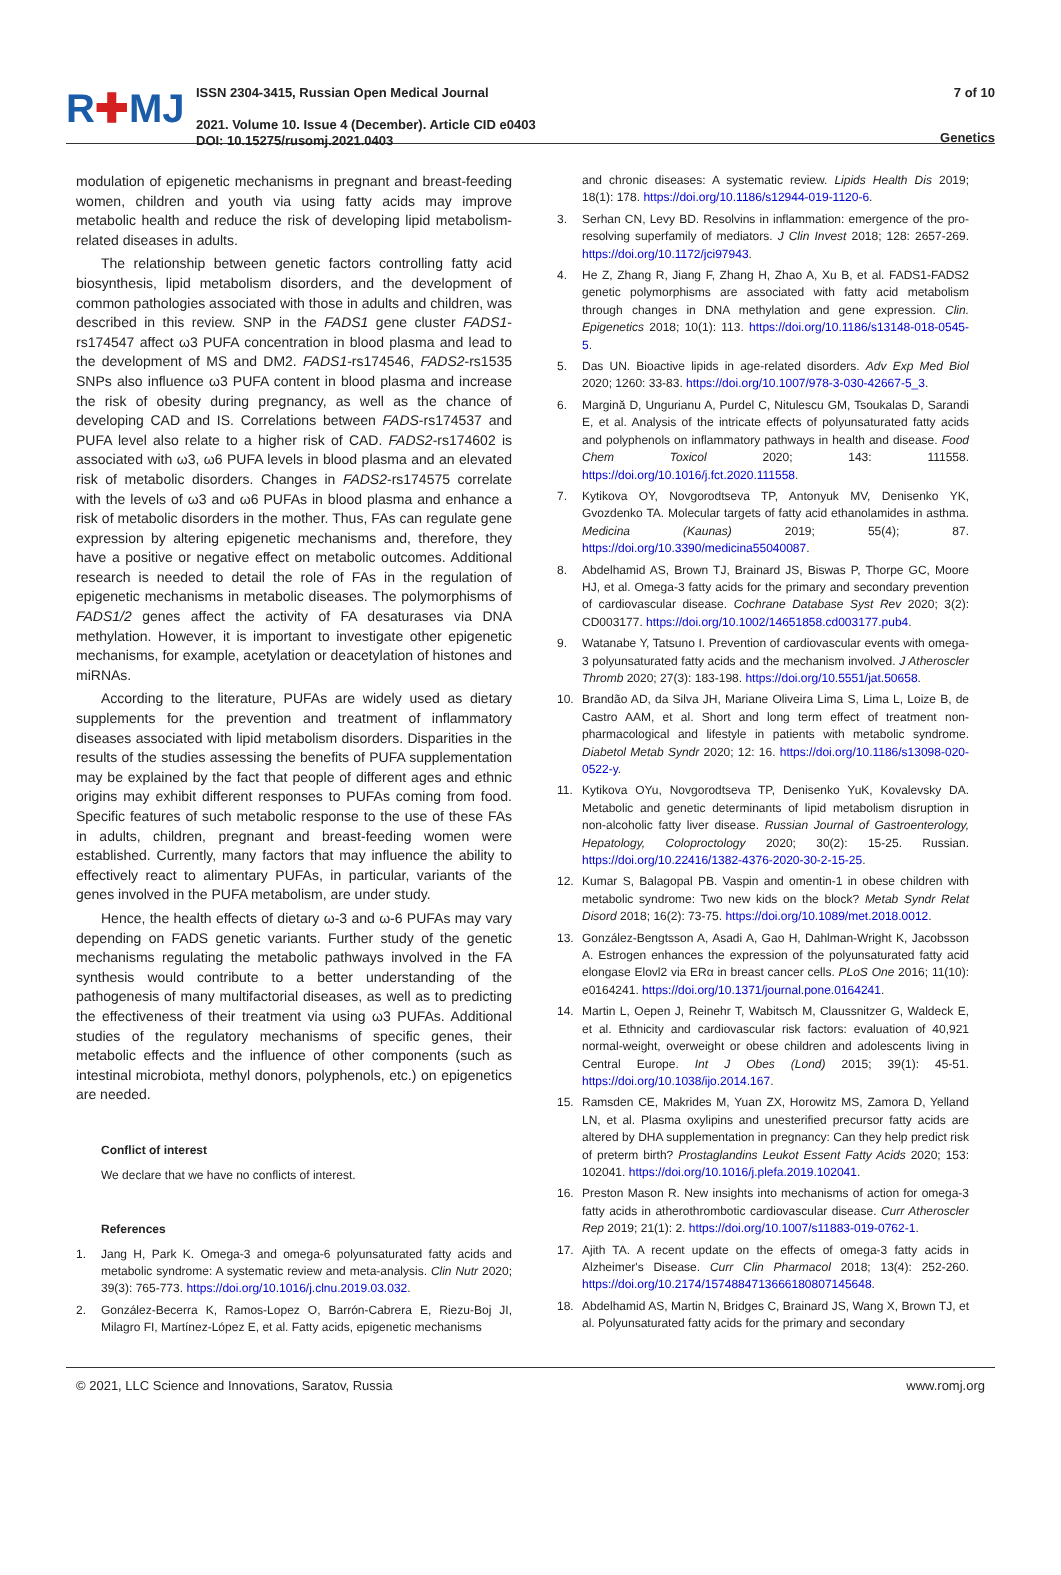R✚MJ
ISSN 2304-3415, Russian Open Medical Journal
2021. Volume 10. Issue 4 (December). Article CID e0403
DOI: 10.15275/rusomj.2021.0403
7 of 10
Genetics
modulation of epigenetic mechanisms in pregnant and breast-feeding women, children and youth via using fatty acids may improve metabolic health and reduce the risk of developing lipid metabolism-related diseases in adults.
The relationship between genetic factors controlling fatty acid biosynthesis, lipid metabolism disorders, and the development of common pathologies associated with those in adults and children, was described in this review. SNP in the FADS1 gene cluster FADS1-rs174547 affect ω3 PUFA concentration in blood plasma and lead to the development of MS and DM2. FADS1-rs174546, FADS2-rs1535 SNPs also influence ω3 PUFA content in blood plasma and increase the risk of obesity during pregnancy, as well as the chance of developing CAD and IS. Correlations between FADS-rs174537 and PUFA level also relate to a higher risk of CAD. FADS2-rs174602 is associated with ω3, ω6 PUFA levels in blood plasma and an elevated risk of metabolic disorders. Changes in FADS2-rs174575 correlate with the levels of ω3 and ω6 PUFAs in blood plasma and enhance a risk of metabolic disorders in the mother. Thus, FAs can regulate gene expression by altering epigenetic mechanisms and, therefore, they have a positive or negative effect on metabolic outcomes. Additional research is needed to detail the role of FAs in the regulation of epigenetic mechanisms in metabolic diseases. The polymorphisms of FADS1/2 genes affect the activity of FA desaturases via DNA methylation. However, it is important to investigate other epigenetic mechanisms, for example, acetylation or deacetylation of histones and miRNAs.
According to the literature, PUFAs are widely used as dietary supplements for the prevention and treatment of inflammatory diseases associated with lipid metabolism disorders. Disparities in the results of the studies assessing the benefits of PUFA supplementation may be explained by the fact that people of different ages and ethnic origins may exhibit different responses to PUFAs coming from food. Specific features of such metabolic response to the use of these FAs in adults, children, pregnant and breast-feeding women were established. Currently, many factors that may influence the ability to effectively react to alimentary PUFAs, in particular, variants of the genes involved in the PUFA metabolism, are under study.
Hence, the health effects of dietary ω-3 and ω-6 PUFAs may vary depending on FADS genetic variants. Further study of the genetic mechanisms regulating the metabolic pathways involved in the FA synthesis would contribute to a better understanding of the pathogenesis of many multifactorial diseases, as well as to predicting the effectiveness of their treatment via using ω3 PUFAs. Additional studies of the regulatory mechanisms of specific genes, their metabolic effects and the influence of other components (such as intestinal microbiota, methyl donors, polyphenols, etc.) on epigenetics are needed.
Conflict of interest
We declare that we have no conflicts of interest.
References
1. Jang H, Park K. Omega-3 and omega-6 polyunsaturated fatty acids and metabolic syndrome: A systematic review and meta-analysis. Clin Nutr 2020; 39(3): 765-773. https://doi.org/10.1016/j.clnu.2019.03.032.
2. González-Becerra K, Ramos-Lopez O, Barrón-Cabrera E, Riezu-Boj JI, Milagro FI, Martínez-López E, et al. Fatty acids, epigenetic mechanisms
and chronic diseases: A systematic review. Lipids Health Dis 2019; 18(1): 178. https://doi.org/10.1186/s12944-019-1120-6.
3. Serhan CN, Levy BD. Resolvins in inflammation: emergence of the pro-resolving superfamily of mediators. J Clin Invest 2018; 128: 2657-269. https://doi.org/10.1172/jci97943.
4. He Z, Zhang R, Jiang F, Zhang H, Zhao A, Xu B, et al. FADS1-FADS2 genetic polymorphisms are associated with fatty acid metabolism through changes in DNA methylation and gene expression. Clin. Epigenetics 2018; 10(1): 113. https://doi.org/10.1186/s13148-018-0545-5.
5. Das UN. Bioactive lipids in age-related disorders. Adv Exp Med Biol 2020; 1260: 33-83. https://doi.org/10.1007/978-3-030-42667-5_3.
6. Margină D, Ungurianu A, Purdel C, Nitulescu GM, Tsoukalas D, Sarandi E, et al. Analysis of the intricate effects of polyunsaturated fatty acids and polyphenols on inflammatory pathways in health and disease. Food Chem Toxicol 2020; 143: 111558. https://doi.org/10.1016/j.fct.2020.111558.
7. Kytikova OY, Novgorodtseva TP, Antonyuk MV, Denisenko YK, Gvozdenko TA. Molecular targets of fatty acid ethanolamides in asthma. Medicina (Kaunas) 2019; 55(4); 87. https://doi.org/10.3390/medicina55040087.
8. Abdelhamid AS, Brown TJ, Brainard JS, Biswas P, Thorpe GC, Moore HJ, et al. Omega-3 fatty acids for the primary and secondary prevention of cardiovascular disease. Cochrane Database Syst Rev 2020; 3(2): CD003177. https://doi.org/10.1002/14651858.cd003177.pub4.
9. Watanabe Y, Tatsuno I. Prevention of cardiovascular events with omega-3 polyunsaturated fatty acids and the mechanism involved. J Atheroscler Thromb 2020; 27(3): 183-198. https://doi.org/10.5551/jat.50658.
10. Brandão AD, da Silva JH, Mariane Oliveira Lima S, Lima L, Loize B, de Castro AAM, et al. Short and long term effect of treatment non-pharmacological and lifestyle in patients with metabolic syndrome. Diabetol Metab Syndr 2020; 12: 16. https://doi.org/10.1186/s13098-020-0522-y.
11. Kytikova OYu, Novgorodtseva TP, Denisenko YuK, Kovalevsky DA. Metabolic and genetic determinants of lipid metabolism disruption in non-alcoholic fatty liver disease. Russian Journal of Gastroenterology, Hepatology, Coloproctology 2020; 30(2): 15-25. Russian. https://doi.org/10.22416/1382-4376-2020-30-2-15-25.
12. Kumar S, Balagopal PB. Vaspin and omentin-1 in obese children with metabolic syndrome: Two new kids on the block? Metab Syndr Relat Disord 2018; 16(2): 73-75. https://doi.org/10.1089/met.2018.0012.
13. González-Bengtsson A, Asadi A, Gao H, Dahlman-Wright K, Jacobsson A. Estrogen enhances the expression of the polyunsaturated fatty acid elongase Elovl2 via ERα in breast cancer cells. PLoS One 2016; 11(10): e0164241. https://doi.org/10.1371/journal.pone.0164241.
14. Martin L, Oepen J, Reinehr T, Wabitsch M, Claussnitzer G, Waldeck E, et al. Ethnicity and cardiovascular risk factors: evaluation of 40,921 normal-weight, overweight or obese children and adolescents living in Central Europe. Int J Obes (Lond) 2015; 39(1): 45-51. https://doi.org/10.1038/ijo.2014.167.
15. Ramsden CE, Makrides M, Yuan ZX, Horowitz MS, Zamora D, Yelland LN, et al. Plasma oxylipins and unesterified precursor fatty acids are altered by DHA supplementation in pregnancy: Can they help predict risk of preterm birth? Prostaglandins Leukot Essent Fatty Acids 2020; 153: 102041. https://doi.org/10.1016/j.plefa.2019.102041.
16. Preston Mason R. New insights into mechanisms of action for omega-3 fatty acids in atherothrombotic cardiovascular disease. Curr Atheroscler Rep 2019; 21(1): 2. https://doi.org/10.1007/s11883-019-0762-1.
17. Ajith TA. A recent update on the effects of omega-3 fatty acids in Alzheimer's Disease. Curr Clin Pharmacol 2018; 13(4): 252-260. https://doi.org/10.2174/1574884713666180807145648.
18. Abdelhamid AS, Martin N, Bridges C, Brainard JS, Wang X, Brown TJ, et al. Polyunsaturated fatty acids for the primary and secondary
© 2021, LLC Science and Innovations, Saratov, Russia www.romj.org